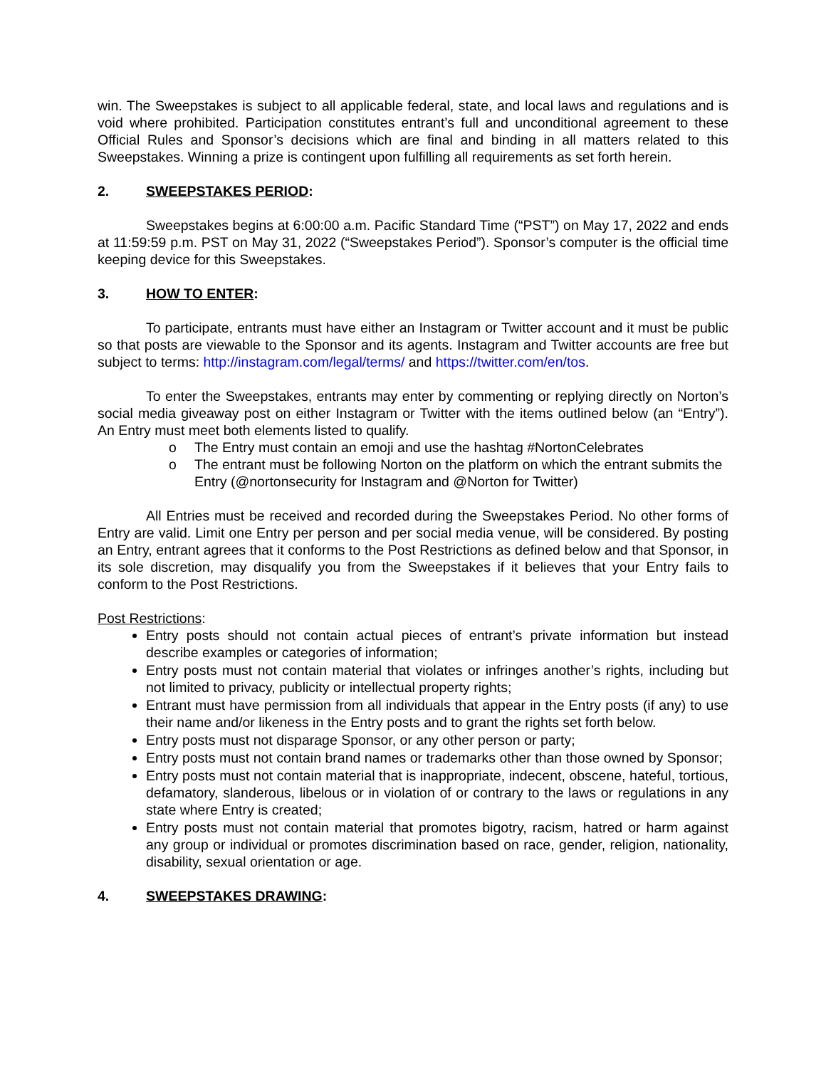win. The Sweepstakes is subject to all applicable federal, state, and local laws and regulations and is void where prohibited. Participation constitutes entrant’s full and unconditional agreement to these Official Rules and Sponsor’s decisions which are final and binding in all matters related to this Sweepstakes. Winning a prize is contingent upon fulfilling all requirements as set forth herein.
2. SWEEPSTAKES PERIOD:
Sweepstakes begins at 6:00:00 a.m. Pacific Standard Time (“PST”) on May 17, 2022 and ends at 11:59:59 p.m. PST on May 31, 2022 (“Sweepstakes Period”). Sponsor’s computer is the official time keeping device for this Sweepstakes.
3. HOW TO ENTER:
To participate, entrants must have either an Instagram or Twitter account and it must be public so that posts are viewable to the Sponsor and its agents. Instagram and Twitter accounts are free but subject to terms: http://instagram.com/legal/terms/ and https://twitter.com/en/tos.
To enter the Sweepstakes, entrants may enter by commenting or replying directly on Norton’s social media giveaway post on either Instagram or Twitter with the items outlined below (an “Entry”). An Entry must meet both elements listed to qualify.
o The Entry must contain an emoji and use the hashtag #NortonCelebrates
o The entrant must be following Norton on the platform on which the entrant submits the Entry (@nortonsecurity for Instagram and @Norton for Twitter)
All Entries must be received and recorded during the Sweepstakes Period. No other forms of Entry are valid. Limit one Entry per person and per social media venue, will be considered. By posting an Entry, entrant agrees that it conforms to the Post Restrictions as defined below and that Sponsor, in its sole discretion, may disqualify you from the Sweepstakes if it believes that your Entry fails to conform to the Post Restrictions.
Post Restrictions:
Entry posts should not contain actual pieces of entrant’s private information but instead describe examples or categories of information;
Entry posts must not contain material that violates or infringes another’s rights, including but not limited to privacy, publicity or intellectual property rights;
Entrant must have permission from all individuals that appear in the Entry posts (if any) to use their name and/or likeness in the Entry posts and to grant the rights set forth below.
Entry posts must not disparage Sponsor, or any other person or party;
Entry posts must not contain brand names or trademarks other than those owned by Sponsor;
Entry posts must not contain material that is inappropriate, indecent, obscene, hateful, tortious, defamatory, slanderous, libelous or in violation of or contrary to the laws or regulations in any state where Entry is created;
Entry posts must not contain material that promotes bigotry, racism, hatred or harm against any group or individual or promotes discrimination based on race, gender, religion, nationality, disability, sexual orientation or age.
4. SWEEPSTAKES DRAWING: